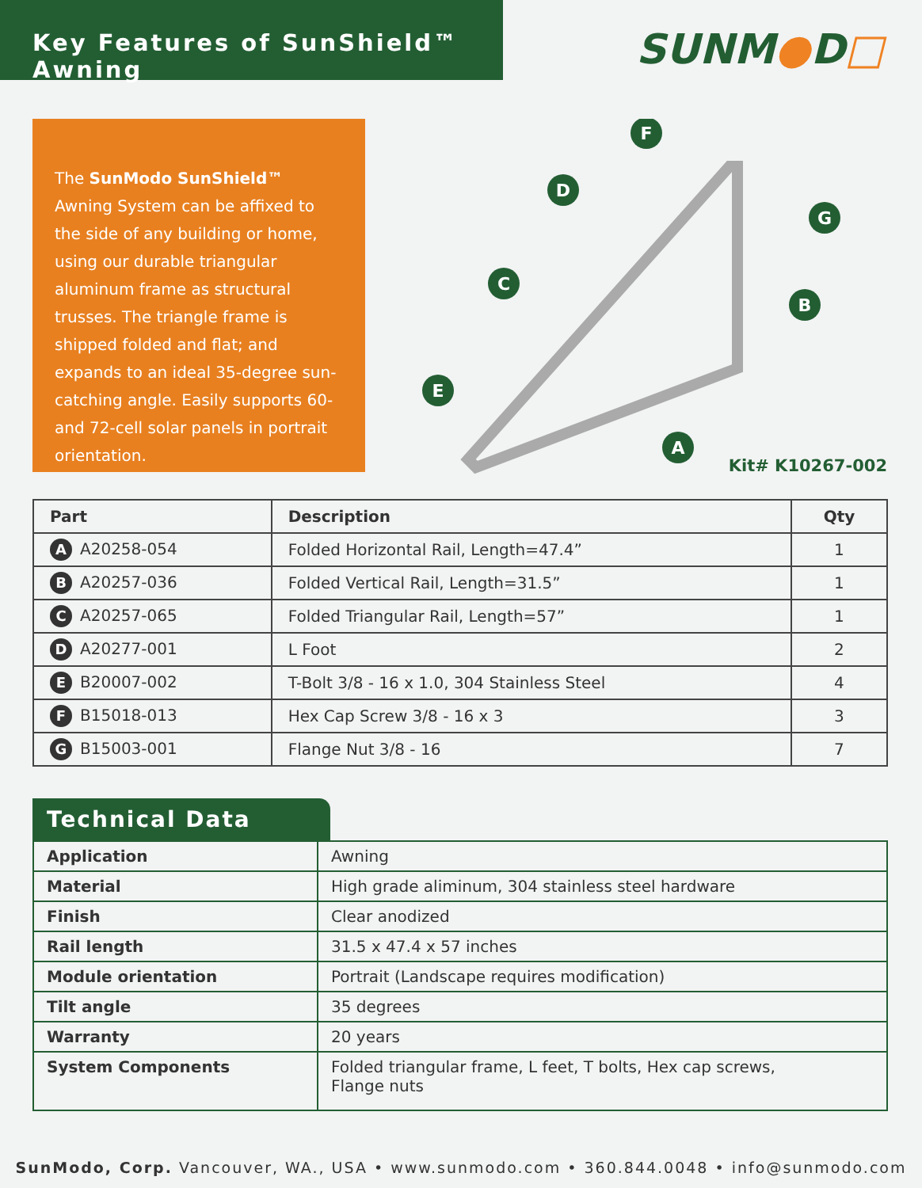Key Features of SunShield™ Awning
SUNM●D□
The SunModo SunShield™ Awning System can be affixed to the side of any building or home, using our durable triangular aluminum frame as structural trusses. The triangle frame is shipped folded and flat; and expands to an ideal 35-degree sun-catching angle. Easily supports 60- and 72-cell solar panels in portrait orientation.
F
D
G
C
B
E
A
Kit# K10267-002
| Part | Description | Qty |
| --- | --- | --- |
| A A20258-054 | Folded Horizontal Rail, Length=47.4” | 1 |
| B A20257-036 | Folded Vertical Rail, Length=31.5” | 1 |
| C A20257-065 | Folded Triangular Rail, Length=57” | 1 |
| D A20277-001 | L Foot | 2 |
| E B20007-002 | T-Bolt 3/8 - 16 x 1.0, 304 Stainless Steel | 4 |
| F B15018-013 | Hex Cap Screw 3/8 - 16 x 3 | 3 |
| G B15003-001 | Flange Nut 3/8 - 16 | 7 |
Technical Data
| Application | Awning |
| Material | High grade aliminum, 304 stainless steel hardware |
| Finish | Clear anodized |
| Rail length | 31.5 x 47.4 x 57 inches |
| Module orientation | Portrait (Landscape requires modification) |
| Tilt angle | 35 degrees |
| Warranty | 20 years |
| System Components | Folded triangular frame, L feet, T bolts, Hex cap screws, Flange nuts |
SunModo, Corp. Vancouver, WA., USA • www.sunmodo.com • 360.844.0048 • info@sunmodo.com